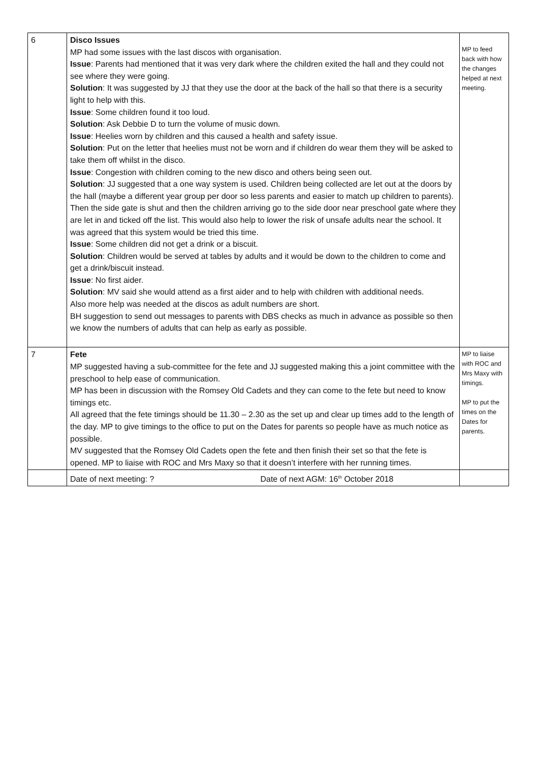| 6 | Disco Issues MP had some issues with the last discos with organisation. Issue : Parents had mentioned that it was very dark where the children exited the hall and they could not see where they were going. Solution : It was suggested by JJ that they use the door at the back of the hall so that there is a security light to help with this. Issue : Some children found it too loud. Solution : Ask Debbie D to turn the volume of music down. Issue : Heelies worn by children and this caused a health and safety issue. Solution : Put on the letter that heelies must not be worn and if children do wear them they will be asked to take them off whilst in the disco. Issue : Congestion with children coming to the new disco and others being seen out. Solution : JJ suggested that a one way system is used. Children being collected are let out at the doors by the hall (maybe a different year group per door so less parents and easier to match up children to parents). Then the side gate is shut and then the children arriving go to the side door near preschool gate where they are let in and ticked off the list. This would also help to lower the risk of unsafe adults near the school. It was agreed that this system would be tried this time. Issue : Some children did not get a drink or a biscuit. Solution : Children would be served at tables by adults and it would be down to the children to come and get a drink/biscuit instead. Issue : No first aider. Solution : MV said she would attend as a first aider and to help with children with additional needs. Also more help was needed at the discos as adult numbers are short. BH suggestion to send out messages to parents with DBS checks as much in advance as possible so then we know the numbers of adults that can help as early as possible. | MP to feed back with how the changes helped at next meeting. |
| 7 | Fete MP suggested having a sub-committee for the fete and JJ suggested making this a joint committee with the preschool to help ease of communication. MP has been in discussion with the Romsey Old Cadets and they can come to the fete but need to know timings etc. All agreed that the fete timings should be 11.30 – 2.30 as the set up and clear up times add to the length of the day. MP to give timings to the office to put on the Dates for parents so people have as much notice as possible. MV suggested that the Romsey Old Cadets open the fete and then finish their set so that the fete is opened. MP to liaise with ROC and Mrs Maxy so that it doesn’t interfere with her running times. | MP to liaise with ROC and Mrs Maxy with timings. MP to put the times on the Dates for parents. |
| | Date of next meeting: ? Date of next AGM: 16<sup>th</sup> October 2018 | |